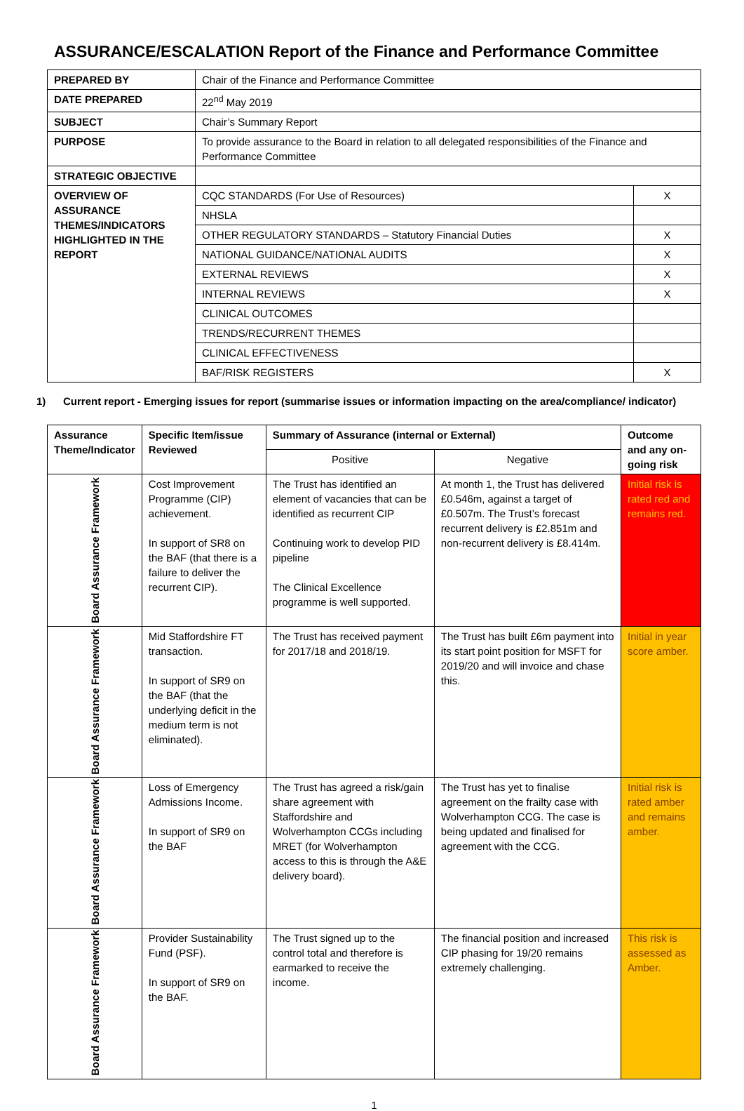ASSURANCE/ESCALATION Report of the Finance and Performance Committee
| PREPARED BY | Chair of the Finance and Performance Committee | |
| DATE PREPARED | 22<sup>nd</sup> May 2019 | |
| SUBJECT | Chair’s Summary Report | |
| PURPOSE | To provide assurance to the Board in relation to all delegated responsibilities of the Finance and Performance Committee | |
| STRATEGIC OBJECTIVE | | |
| OVERVIEW OF ASSURANCE THEMES/INDICATORS HIGHLIGHTED IN THE REPORT | CQC STANDARDS (For Use of Resources) | X |
| | NHSLA | |
| | OTHER REGULATORY STANDARDS – Statutory Financial Duties | X |
| | NATIONAL GUIDANCE/NATIONAL AUDITS | X |
| | EXTERNAL REVIEWS | X |
| | INTERNAL REVIEWS | X |
| | CLINICAL OUTCOMES | |
| | TRENDS/RECURRENT THEMES | |
| | CLINICAL EFFECTIVENESS | |
| | BAF/RISK REGISTERS | X |
1) Current report - Emerging issues for report (summarise issues or information impacting on the area/compliance/ indicator)
| Assurance Theme/Indicator | Specific Item/issue Reviewed | Summary of Assurance (internal or External) | | Outcome and any on-going risk |
| --- | --- | --- | --- | --- |
| | | Positive | Negative | |
| Board Assurance Framework | Cost Improvement Programme (CIP) achievement. In support of SR8 on the BAF (that there is a failure to deliver the recurrent CIP). | The Trust has identified an element of vacancies that can be identified as recurrent CIP Continuing work to develop PID pipeline The Clinical Excellence programme is well supported. | At month 1, the Trust has delivered £0.546m, against a target of £0.507m. The Trust’s forecast recurrent delivery is £2.851m and non-recurrent delivery is £8.414m. | Initial risk is rated red and remains red. |
| Board Assurance Framework | Mid Staffordshire FT transaction. In support of SR9 on the BAF (that the underlying deficit in the medium term is not eliminated). | The Trust has received payment for 2017/18 and 2018/19. | The Trust has built £6m payment into its start point position for MSFT for 2019/20 and will invoice and chase this. | Initial in year score amber. |
| Board Assurance Framework | Loss of Emergency Admissions Income. In support of SR9 on the BAF | The Trust has agreed a risk/gain share agreement with Staffordshire and Wolverhampton CCGs including MRET (for Wolverhampton access to this is through the A&E delivery board). | The Trust has yet to finalise agreement on the frailty case with Wolverhampton CCG. The case is being updated and finalised for agreement with the CCG. | Initial risk is rated amber and remains amber. |
| Board Assurance Framework | Provider Sustainability Fund (PSF). In support of SR9 on the BAF. | The Trust signed up to the control total and therefore is earmarked to receive the income. | The financial position and increased CIP phasing for 19/20 remains extremely challenging. | This risk is assessed as Amber. |
1